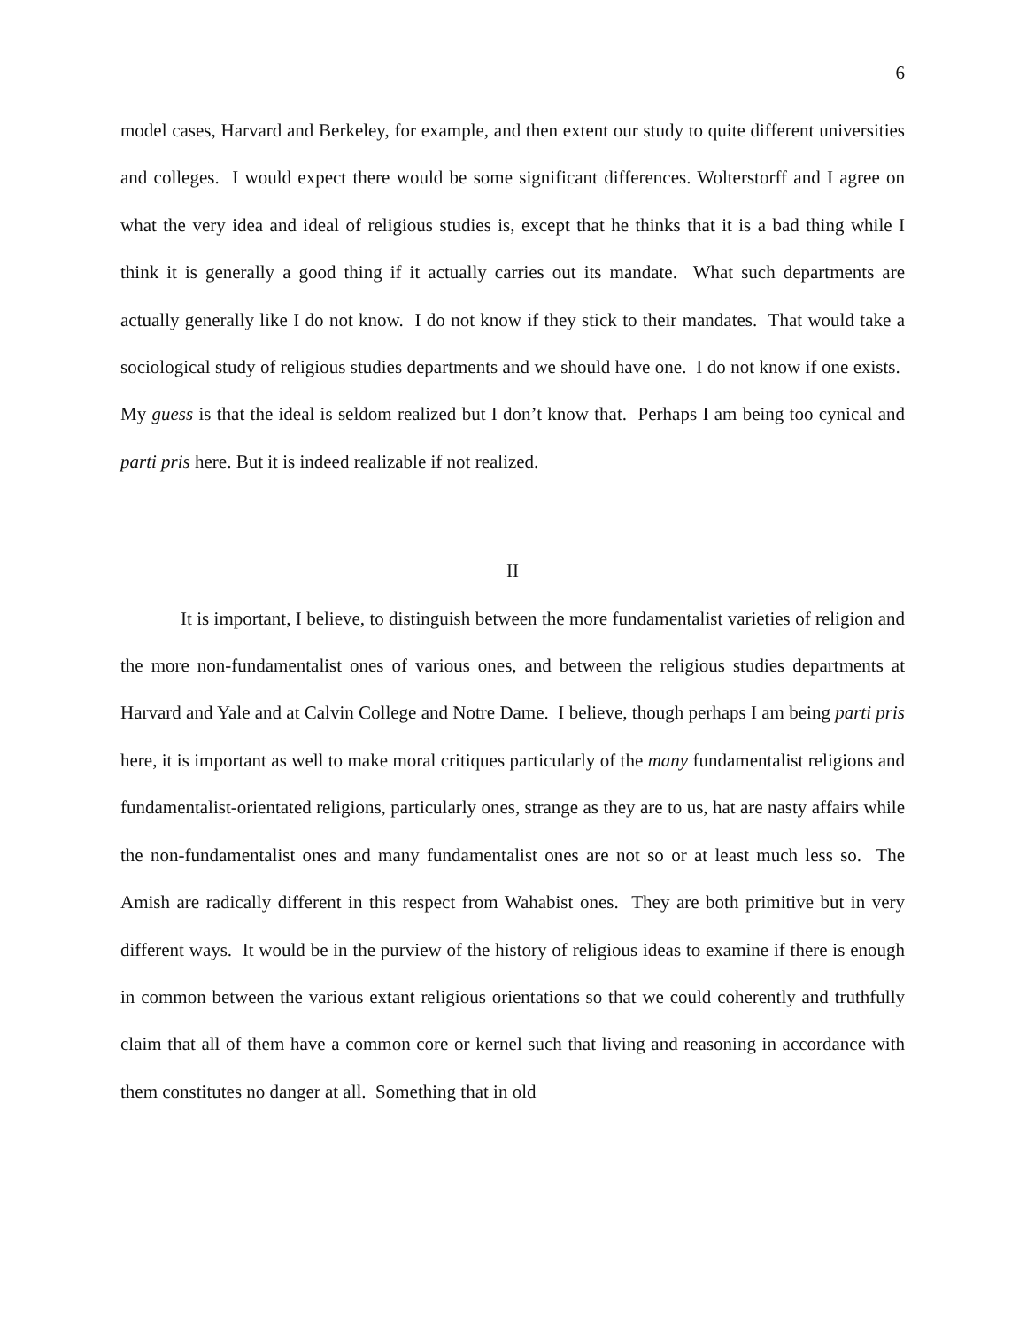6
model cases, Harvard and Berkeley, for example, and then extent our study to quite different universities and colleges. I would expect there would be some significant differences. Wolterstorff and I agree on what the very idea and ideal of religious studies is, except that he thinks that it is a bad thing while I think it is generally a good thing if it actually carries out its mandate. What such departments are actually generally like I do not know. I do not know if they stick to their mandates. That would take a sociological study of religious studies departments and we should have one. I do not know if one exists. My guess is that the ideal is seldom realized but I don’t know that. Perhaps I am being too cynical and parti pris here. But it is indeed realizable if not realized.
II
It is important, I believe, to distinguish between the more fundamentalist varieties of religion and the more non-fundamentalist ones of various ones, and between the religious studies departments at Harvard and Yale and at Calvin College and Notre Dame. I believe, though perhaps I am being parti pris here, it is important as well to make moral critiques particularly of the many fundamentalist religions and fundamentalist-orientated religions, particularly ones, strange as they are to us, hat are nasty affairs while the non-fundamentalist ones and many fundamentalist ones are not so or at least much less so. The Amish are radically different in this respect from Wahabist ones. They are both primitive but in very different ways. It would be in the purview of the history of religious ideas to examine if there is enough in common between the various extant religious orientations so that we could coherently and truthfully claim that all of them have a common core or kernel such that living and reasoning in accordance with them constitutes no danger at all. Something that in old